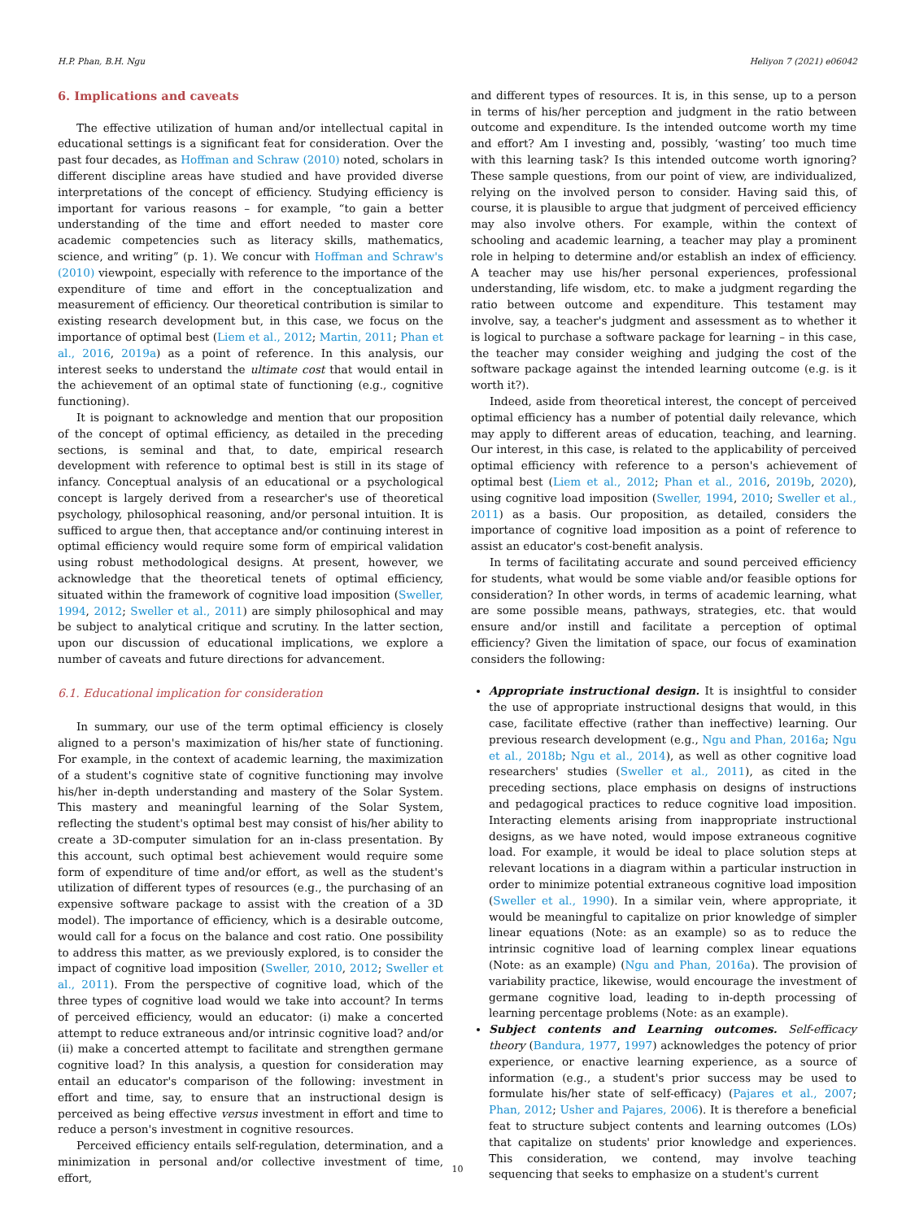H.P. Phan, B.H. Ngu Heliyon 7 (2021) e06042
6. Implications and caveats
The effective utilization of human and/or intellectual capital in educational settings is a significant feat for consideration. Over the past four decades, as Hoffman and Schraw (2010) noted, scholars in different discipline areas have studied and have provided diverse interpretations of the concept of efficiency. Studying efficiency is important for various reasons – for example, “to gain a better understanding of the time and effort needed to master core academic competencies such as literacy skills, mathematics, science, and writing” (p. 1). We concur with Hoffman and Schraw's (2010) viewpoint, especially with reference to the importance of the expenditure of time and effort in the conceptualization and measurement of efficiency. Our theoretical contribution is similar to existing research development but, in this case, we focus on the importance of optimal best (Liem et al., 2012; Martin, 2011; Phan et al., 2016, 2019a) as a point of reference. In this analysis, our interest seeks to understand the ultimate cost that would entail in the achievement of an optimal state of functioning (e.g., cognitive functioning).
It is poignant to acknowledge and mention that our proposition of the concept of optimal efficiency, as detailed in the preceding sections, is seminal and that, to date, empirical research development with reference to optimal best is still in its stage of infancy. Conceptual analysis of an educational or a psychological concept is largely derived from a researcher's use of theoretical psychology, philosophical reasoning, and/or personal intuition. It is sufficed to argue then, that acceptance and/or continuing interest in optimal efficiency would require some form of empirical validation using robust methodological designs. At present, however, we acknowledge that the theoretical tenets of optimal efficiency, situated within the framework of cognitive load imposition (Sweller, 1994, 2012; Sweller et al., 2011) are simply philosophical and may be subject to analytical critique and scrutiny. In the latter section, upon our discussion of educational implications, we explore a number of caveats and future directions for advancement.
6.1. Educational implication for consideration
In summary, our use of the term optimal efficiency is closely aligned to a person's maximization of his/her state of functioning. For example, in the context of academic learning, the maximization of a student's cognitive state of cognitive functioning may involve his/her in-depth understanding and mastery of the Solar System. This mastery and meaningful learning of the Solar System, reflecting the student's optimal best may consist of his/her ability to create a 3D-computer simulation for an in-class presentation. By this account, such optimal best achievement would require some form of expenditure of time and/or effort, as well as the student's utilization of different types of resources (e.g., the purchasing of an expensive software package to assist with the creation of a 3D model). The importance of efficiency, which is a desirable outcome, would call for a focus on the balance and cost ratio. One possibility to address this matter, as we previously explored, is to consider the impact of cognitive load imposition (Sweller, 2010, 2012; Sweller et al., 2011). From the perspective of cognitive load, which of the three types of cognitive load would we take into account? In terms of perceived efficiency, would an educator: (i) make a concerted attempt to reduce extraneous and/or intrinsic cognitive load? and/or (ii) make a concerted attempt to facilitate and strengthen germane cognitive load? In this analysis, a question for consideration may entail an educator's comparison of the following: investment in effort and time, say, to ensure that an instructional design is perceived as being effective versus investment in effort and time to reduce a person's investment in cognitive resources.
Perceived efficiency entails self-regulation, determination, and a minimization in personal and/or collective investment of time, effort,
and different types of resources. It is, in this sense, up to a person in terms of his/her perception and judgment in the ratio between outcome and expenditure. Is the intended outcome worth my time and effort? Am I investing and, possibly, ‘wasting’ too much time with this learning task? Is this intended outcome worth ignoring? These sample questions, from our point of view, are individualized, relying on the involved person to consider. Having said this, of course, it is plausible to argue that judgment of perceived efficiency may also involve others. For example, within the context of schooling and academic learning, a teacher may play a prominent role in helping to determine and/or establish an index of efficiency. A teacher may use his/her personal experiences, professional understanding, life wisdom, etc. to make a judgment regarding the ratio between outcome and expenditure. This testament may involve, say, a teacher's judgment and assessment as to whether it is logical to purchase a software package for learning – in this case, the teacher may consider weighing and judging the cost of the software package against the intended learning outcome (e.g. is it worth it?).
Indeed, aside from theoretical interest, the concept of perceived optimal efficiency has a number of potential daily relevance, which may apply to different areas of education, teaching, and learning. Our interest, in this case, is related to the applicability of perceived optimal efficiency with reference to a person's achievement of optimal best (Liem et al., 2012; Phan et al., 2016, 2019b, 2020), using cognitive load imposition (Sweller, 1994, 2010; Sweller et al., 2011) as a basis. Our proposition, as detailed, considers the importance of cognitive load imposition as a point of reference to assist an educator's cost-benefit analysis.
In terms of facilitating accurate and sound perceived efficiency for students, what would be some viable and/or feasible options for consideration? In other words, in terms of academic learning, what are some possible means, pathways, strategies, etc. that would ensure and/or instill and facilitate a perception of optimal efficiency? Given the limitation of space, our focus of examination considers the following:
Appropriate instructional design. It is insightful to consider the use of appropriate instructional designs that would, in this case, facilitate effective (rather than ineffective) learning. Our previous research development (e.g., Ngu and Phan, 2016a; Ngu et al., 2018b; Ngu et al., 2014), as well as other cognitive load researchers' studies (Sweller et al., 2011), as cited in the preceding sections, place emphasis on designs of instructions and pedagogical practices to reduce cognitive load imposition. Interacting elements arising from inappropriate instructional designs, as we have noted, would impose extraneous cognitive load. For example, it would be ideal to place solution steps at relevant locations in a diagram within a particular instruction in order to minimize potential extraneous cognitive load imposition (Sweller et al., 1990). In a similar vein, where appropriate, it would be meaningful to capitalize on prior knowledge of simpler linear equations (Note: as an example) so as to reduce the intrinsic cognitive load of learning complex linear equations (Note: as an example) (Ngu and Phan, 2016a). The provision of variability practice, likewise, would encourage the investment of germane cognitive load, leading to in-depth processing of learning percentage problems (Note: as an example).
Subject contents and Learning outcomes. Self-efficacy theory (Bandura, 1977, 1997) acknowledges the potency of prior experience, or enactive learning experience, as a source of information (e.g., a student's prior success may be used to formulate his/her state of self-efficacy) (Pajares et al., 2007; Phan, 2012; Usher and Pajares, 2006). It is therefore a beneficial feat to structure subject contents and learning outcomes (LOs) that capitalize on students' prior knowledge and experiences. This consideration, we contend, may involve teaching sequencing that seeks to emphasize on a student's current
10